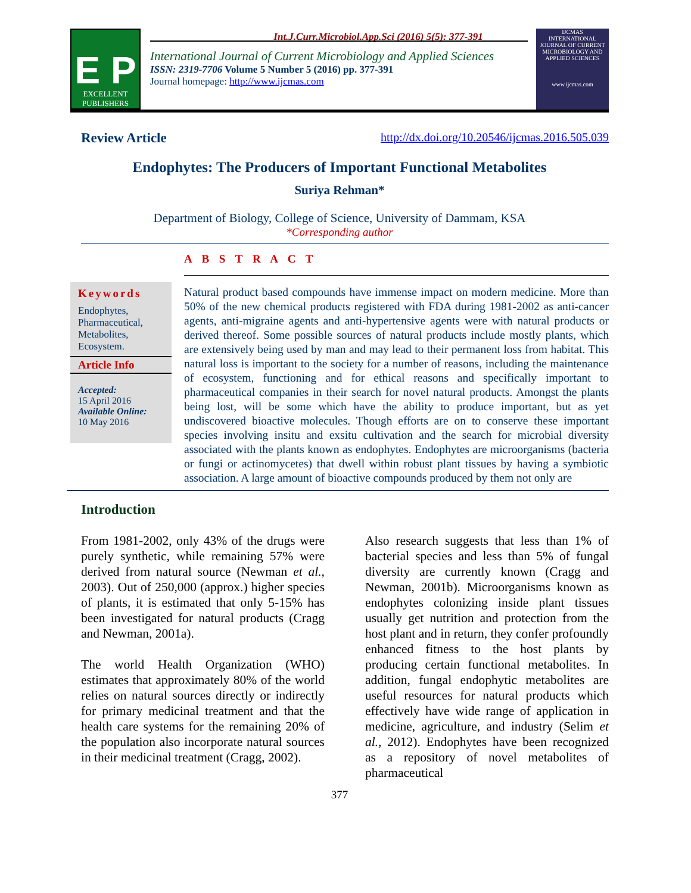Int.J.Curr.Microbiol.App.Sci (2016) 5(5): 377-391
E P
EXCELLENT PUBLISHERS
International Journal of Current Microbiology and Applied Sciences
ISSN: 2319-7706 Volume 5 Number 5 (2016) pp. 377-391
Journal homepage: http://www.ijcmas.com
IJCMAS
INTERNATIONAL JOURNAL OF CURRENT MICROBIOLOGY AND APPLIED SCIENCES
www.ijcmas.com
Review Article http://dx.doi.org/10.20546/ijcmas.2016.505.039
Endophytes: The Producers of Important Functional Metabolites
Suriya Rehman*
Department of Biology, College of Science, University of Dammam, KSA
*Corresponding author
Keywords
Endophytes, Pharmaceutical, Metabolites, Ecosystem.
Article Info
Accepted:
15 April 2016
Available Online:
10 May 2016
A B S T R A C T
Natural product based compounds have immense impact on modern medicine. More than 50% of the new chemical products registered with FDA during 1981-2002 as anti-cancer agents, anti-migraine agents and anti-hypertensive agents were with natural products or derived thereof. Some possible sources of natural products include mostly plants, which are extensively being used by man and may lead to their permanent loss from habitat. This natural loss is important to the society for a number of reasons, including the maintenance of ecosystem, functioning and for ethical reasons and specifically important to pharmaceutical companies in their search for novel natural products. Amongst the plants being lost, will be some which have the ability to produce important, but as yet undiscovered bioactive molecules. Though efforts are on to conserve these important species involving insitu and exsitu cultivation and the search for microbial diversity associated with the plants known as endophytes. Endophytes are microorganisms (bacteria or fungi or actinomycetes) that dwell within robust plant tissues by having a symbiotic association. A large amount of bioactive compounds produced by them not only are
Introduction
From 1981-2002, only 43% of the drugs were purely synthetic, while remaining 57% were derived from natural source (Newman et al., 2003). Out of 250,000 (approx.) higher species of plants, it is estimated that only 5-15% has been investigated for natural products (Cragg and Newman, 2001a).
The world Health Organization (WHO) estimates that approximately 80% of the world relies on natural sources directly or indirectly for primary medicinal treatment and that the health care systems for the remaining 20% of the population also incorporate natural sources in their medicinal treatment (Cragg, 2002).
Also research suggests that less than 1% of bacterial species and less than 5% of fungal diversity are currently known (Cragg and Newman, 2001b). Microorganisms known as endophytes colonizing inside plant tissues usually get nutrition and protection from the host plant and in return, they confer profoundly enhanced fitness to the host plants by producing certain functional metabolites. In addition, fungal endophytic metabolites are useful resources for natural products which effectively have wide range of application in medicine, agriculture, and industry (Selim et al., 2012). Endophytes have been recognized as a repository of novel metabolites of pharmaceutical
377